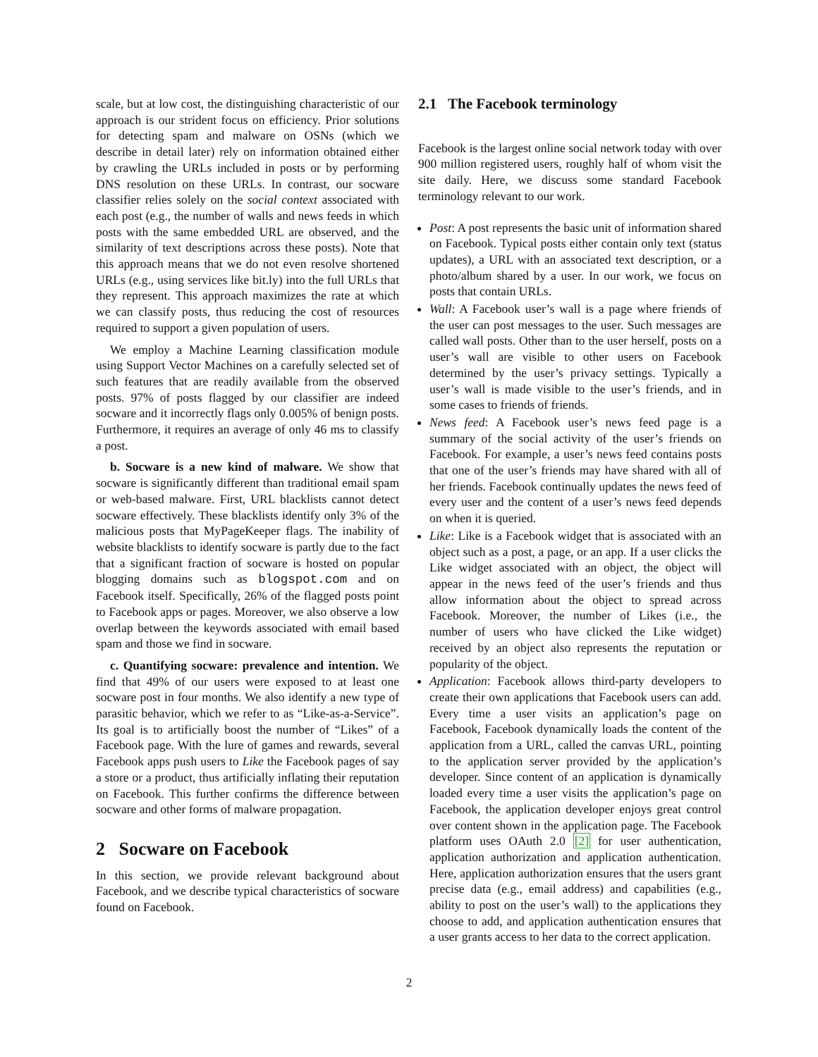scale, but at low cost, the distinguishing characteristic of our approach is our strident focus on efficiency. Prior solutions for detecting spam and malware on OSNs (which we describe in detail later) rely on information obtained either by crawling the URLs included in posts or by performing DNS resolution on these URLs. In contrast, our socware classifier relies solely on the social context associated with each post (e.g., the number of walls and news feeds in which posts with the same embedded URL are observed, and the similarity of text descriptions across these posts). Note that this approach means that we do not even resolve shortened URLs (e.g., using services like bit.ly) into the full URLs that they represent. This approach maximizes the rate at which we can classify posts, thus reducing the cost of resources required to support a given population of users.
We employ a Machine Learning classification module using Support Vector Machines on a carefully selected set of such features that are readily available from the observed posts. 97% of posts flagged by our classifier are indeed socware and it incorrectly flags only 0.005% of benign posts. Furthermore, it requires an average of only 46 ms to classify a post.
b. Socware is a new kind of malware. We show that socware is significantly different than traditional email spam or web-based malware. First, URL blacklists cannot detect socware effectively. These blacklists identify only 3% of the malicious posts that MyPageKeeper flags. The inability of website blacklists to identify socware is partly due to the fact that a significant fraction of socware is hosted on popular blogging domains such as blogspot.com and on Facebook itself. Specifically, 26% of the flagged posts point to Facebook apps or pages. Moreover, we also observe a low overlap between the keywords associated with email based spam and those we find in socware.
c. Quantifying socware: prevalence and intention. We find that 49% of our users were exposed to at least one socware post in four months. We also identify a new type of parasitic behavior, which we refer to as “Like-as-a-Service”. Its goal is to artificially boost the number of “Likes” of a Facebook page. With the lure of games and rewards, several Facebook apps push users to Like the Facebook pages of say a store or a product, thus artificially inflating their reputation on Facebook. This further confirms the difference between socware and other forms of malware propagation.
2 Socware on Facebook
In this section, we provide relevant background about Facebook, and we describe typical characteristics of socware found on Facebook.
2.1 The Facebook terminology
Facebook is the largest online social network today with over 900 million registered users, roughly half of whom visit the site daily. Here, we discuss some standard Facebook terminology relevant to our work.
Post: A post represents the basic unit of information shared on Facebook. Typical posts either contain only text (status updates), a URL with an associated text description, or a photo/album shared by a user. In our work, we focus on posts that contain URLs.
Wall: A Facebook user’s wall is a page where friends of the user can post messages to the user. Such messages are called wall posts. Other than to the user herself, posts on a user’s wall are visible to other users on Facebook determined by the user’s privacy settings. Typically a user’s wall is made visible to the user’s friends, and in some cases to friends of friends.
News feed: A Facebook user’s news feed page is a summary of the social activity of the user’s friends on Facebook. For example, a user’s news feed contains posts that one of the user’s friends may have shared with all of her friends. Facebook continually updates the news feed of every user and the content of a user’s news feed depends on when it is queried.
Like: Like is a Facebook widget that is associated with an object such as a post, a page, or an app. If a user clicks the Like widget associated with an object, the object will appear in the news feed of the user’s friends and thus allow information about the object to spread across Facebook. Moreover, the number of Likes (i.e., the number of users who have clicked the Like widget) received by an object also represents the reputation or popularity of the object.
Application: Facebook allows third-party developers to create their own applications that Facebook users can add. Every time a user visits an application’s page on Facebook, Facebook dynamically loads the content of the application from a URL, called the canvas URL, pointing to the application server provided by the application’s developer. Since content of an application is dynamically loaded every time a user visits the application’s page on Facebook, the application developer enjoys great control over content shown in the application page. The Facebook platform uses OAuth 2.0 [2] for user authentication, application authorization and application authentication. Here, application authorization ensures that the users grant precise data (e.g., email address) and capabilities (e.g., ability to post on the user’s wall) to the applications they choose to add, and application authentication ensures that a user grants access to her data to the correct application.
2